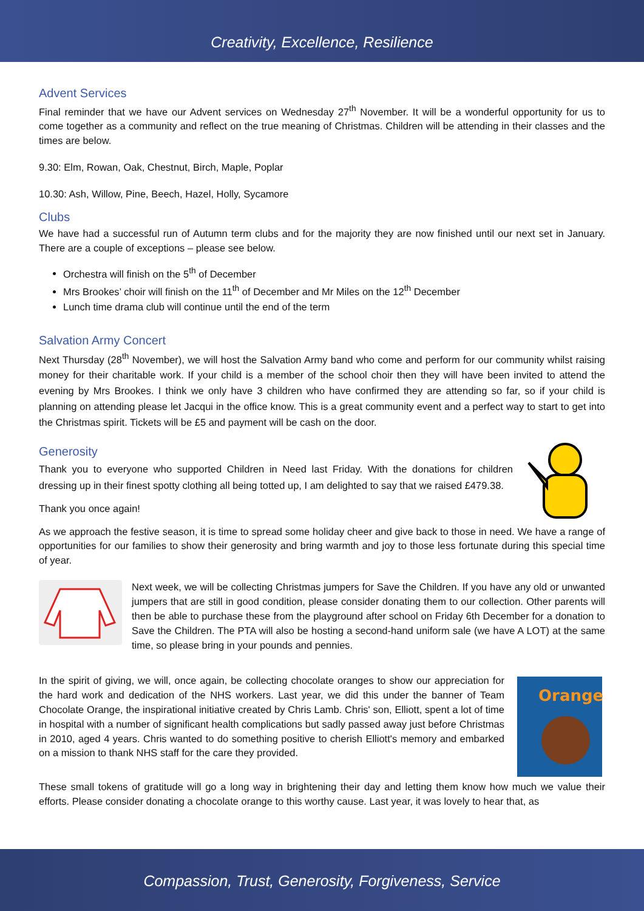Creativity, Excellence, Resilience
Advent Services
Final reminder that we have our Advent services on Wednesday 27<sup>th</sup> November. It will be a wonderful opportunity for us to come together as a community and reflect on the true meaning of Christmas. Children will be attending in their classes and the times are below.
9.30: Elm, Rowan, Oak, Chestnut, Birch, Maple, Poplar
10.30: Ash, Willow, Pine, Beech, Hazel, Holly, Sycamore
Clubs
We have had a successful run of Autumn term clubs and for the majority they are now finished until our next set in January. There are a couple of exceptions – please see below.
Orchestra will finish on the 5<sup>th</sup> of December
Mrs Brookes’ choir will finish on the 11<sup>th</sup> of December and Mr Miles on the 12<sup>th</sup> December
Lunch time drama club will continue until the end of the term
Salvation Army Concert
Next Thursday (28<sup>th</sup> November), we will host the Salvation Army band who come and perform for our community whilst raising money for their charitable work. If your child is a member of the school choir then they will have been invited to attend the evening by Mrs Brookes. I think we only have 3 children who have confirmed they are attending so far, so if your child is planning on attending please let Jacqui in the office know. This is a great community event and a perfect way to start to get into the Christmas spirit. Tickets will be £5 and payment will be cash on the door.
Generosity
Thank you to everyone who supported Children in Need last Friday. With the donations for children dressing up in their finest spotty clothing all being totted up, I am delighted to say that we raised £479.38.
Thank you once again!
As we approach the festive season, it is time to spread some holiday cheer and give back to those in need. We have a range of opportunities for our families to show their generosity and bring warmth and joy to those less fortunate during this special time of year.
Next week, we will be collecting Christmas jumpers for Save the Children. If you have any old or unwanted jumpers that are still in good condition, please consider donating them to our collection. Other parents will then be able to purchase these from the playground after school on Friday 6th December for a donation to Save the Children. The PTA will also be hosting a second-hand uniform sale (we have A LOT) at the same time, so please bring in your pounds and pennies.
In the spirit of giving, we will, once again, be collecting chocolate oranges to show our appreciation for the hard work and dedication of the NHS workers. Last year, we did this under the banner of Team Chocolate Orange, the inspirational initiative created by Chris Lamb. Chris' son, Elliott, spent a lot of time in hospital with a number of significant health complications but sadly passed away just before Christmas in 2010, aged 4 years. Chris wanted to do something positive to cherish Elliott's memory and embarked on a mission to thank NHS staff for the care they provided.
Orange
These small tokens of gratitude will go a long way in brightening their day and letting them know how much we value their efforts. Please consider donating a chocolate orange to this worthy cause. Last year, it was lovely to hear that, as
Compassion, Trust, Generosity, Forgiveness, Service